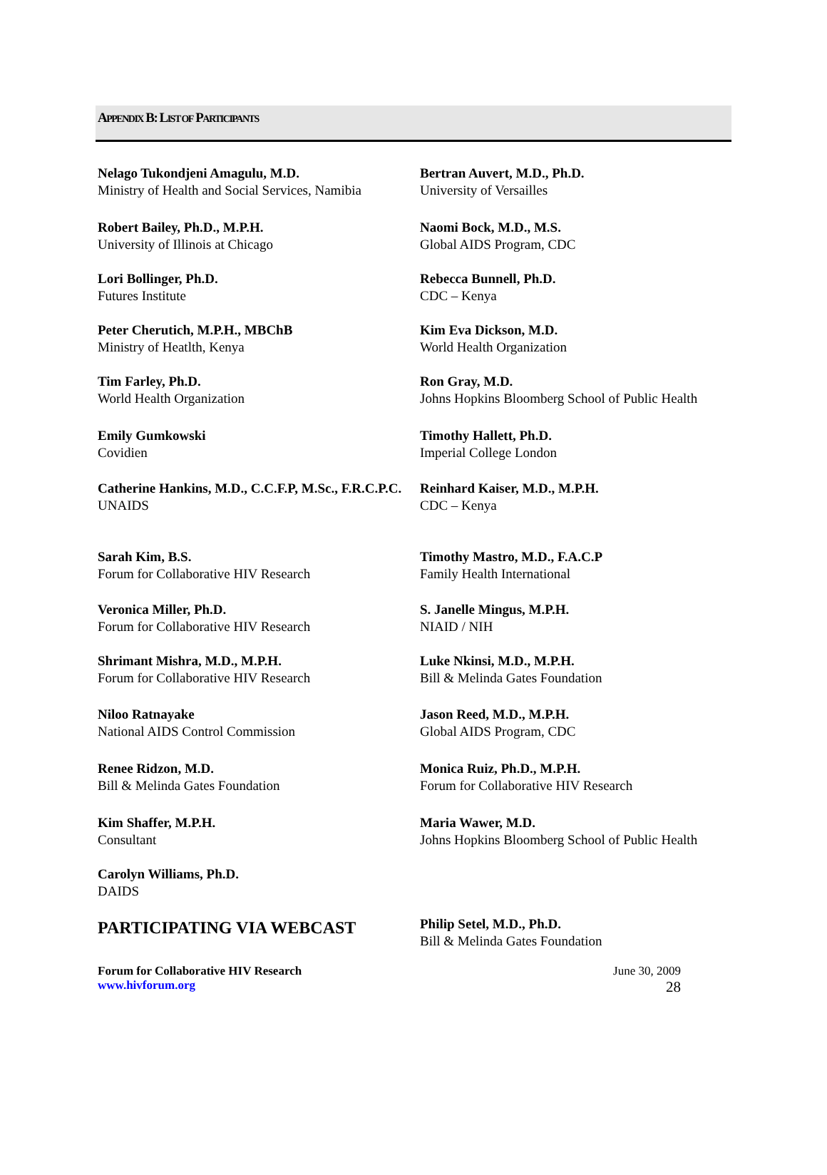APPENDIX B: LIST OF PARTICIPANTS
Nelago Tukondjeni Amagulu, M.D.
Ministry of Health and Social Services, Namibia
Bertran Auvert, M.D., Ph.D.
University of Versailles
Robert Bailey, Ph.D., M.P.H.
University of Illinois at Chicago
Naomi Bock, M.D., M.S.
Global AIDS Program, CDC
Lori Bollinger, Ph.D.
Futures Institute
Rebecca Bunnell, Ph.D.
CDC – Kenya
Peter Cherutich, M.P.H., MBChB
Ministry of Heatlth, Kenya
Kim Eva Dickson, M.D.
World Health Organization
Tim Farley, Ph.D.
World Health Organization
Ron Gray, M.D.
Johns Hopkins Bloomberg School of Public Health
Emily Gumkowski
Covidien
Timothy Hallett, Ph.D.
Imperial College London
Catherine Hankins, M.D., C.C.F.P, M.Sc., F.R.C.P.C.
UNAIDS
Reinhard Kaiser, M.D., M.P.H.
CDC – Kenya
Sarah Kim, B.S.
Forum for Collaborative HIV Research
Timothy Mastro, M.D., F.A.C.P
Family Health International
Veronica Miller, Ph.D.
Forum for Collaborative HIV Research
S. Janelle Mingus, M.P.H.
NIAID / NIH
Shrimant Mishra, M.D., M.P.H.
Forum for Collaborative HIV Research
Luke Nkinsi, M.D., M.P.H.
Bill & Melinda Gates Foundation
Niloo Ratnayake
National AIDS Control Commission
Jason Reed, M.D., M.P.H.
Global AIDS Program, CDC
Renee Ridzon, M.D.
Bill & Melinda Gates Foundation
Monica Ruiz, Ph.D., M.P.H.
Forum for Collaborative HIV Research
Kim Shaffer, M.P.H.
Consultant
Maria Wawer, M.D.
Johns Hopkins Bloomberg School of Public Health
Carolyn Williams, Ph.D.
DAIDS
PARTICIPATING VIA WEBCAST
Philip Setel, M.D., Ph.D.
Bill & Melinda Gates Foundation
Forum for Collaborative HIV Research
www.hivforum.org
June 30, 2009
28